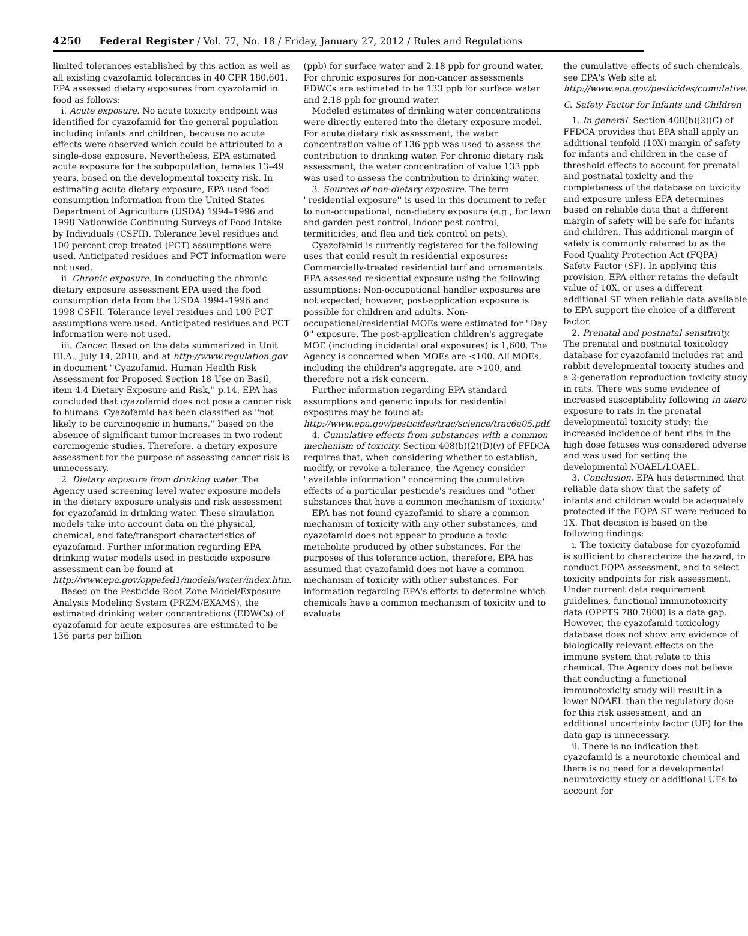4250 Federal Register / Vol. 77, No. 18 / Friday, January 27, 2012 / Rules and Regulations
limited tolerances established by this action as well as all existing cyazofamid tolerances in 40 CFR 180.601. EPA assessed dietary exposures from cyazofamid in food as follows:
i. Acute exposure. No acute toxicity endpoint was identified for cyazofamid for the general population including infants and children, because no acute effects were observed which could be attributed to a single-dose exposure. Nevertheless, EPA estimated acute exposure for the subpopulation, females 13–49 years, based on the developmental toxicity risk. In estimating acute dietary exposure, EPA used food consumption information from the United States Department of Agriculture (USDA) 1994–1996 and 1998 Nationwide Continuing Surveys of Food Intake by Individuals (CSFII). Tolerance level residues and 100 percent crop treated (PCT) assumptions were used. Anticipated residues and PCT information were not used.
ii. Chronic exposure. In conducting the chronic dietary exposure assessment EPA used the food consumption data from the USDA 1994–1996 and 1998 CSFII. Tolerance level residues and 100 PCT assumptions were used. Anticipated residues and PCT information were not used.
iii. Cancer. Based on the data summarized in Unit III.A., July 14, 2010, and at http://www.regulation.gov in document ''Cyazofamid. Human Health Risk Assessment for Proposed Section 18 Use on Basil, item 4.4 Dietary Exposure and Risk,'' p.14, EPA has concluded that cyazofamid does not pose a cancer risk to humans. Cyazofamid has been classified as ''not likely to be carcinogenic in humans,'' based on the absence of significant tumor increases in two rodent carcinogenic studies. Therefore, a dietary exposure assessment for the purpose of assessing cancer risk is unnecessary.
2. Dietary exposure from drinking water. The Agency used screening level water exposure models in the dietary exposure analysis and risk assessment for cyazofamid in drinking water. These simulation models take into account data on the physical, chemical, and fate/transport characteristics of cyazofamid. Further information regarding EPA drinking water models used in pesticide exposure assessment can be found at http://www.epa.gov/oppefed1/models/water/index.htm.
Based on the Pesticide Root Zone Model/Exposure Analysis Modeling System (PRZM/EXAMS), the estimated drinking water concentrations (EDWCs) of cyazofamid for acute exposures are estimated to be 136 parts per billion
(ppb) for surface water and 2.18 ppb for ground water. For chronic exposures for non-cancer assessments EDWCs are estimated to be 133 ppb for surface water and 2.18 ppb for ground water.
Modeled estimates of drinking water concentrations were directly entered into the dietary exposure model. For acute dietary risk assessment, the water concentration value of 136 ppb was used to assess the contribution to drinking water. For chronic dietary risk assessment, the water concentration of value 133 ppb was used to assess the contribution to drinking water.
3. Sources of non-dietary exposure. The term ''residential exposure'' is used in this document to refer to non-occupational, non-dietary exposure (e.g., for lawn and garden pest control, indoor pest control, termiticides, and flea and tick control on pets).
Cyazofamid is currently registered for the following uses that could result in residential exposures: Commercially-treated residential turf and ornamentals. EPA assessed residential exposure using the following assumptions: Non-occupational handler exposures are not expected; however, post-application exposure is possible for children and adults. Non-occupational/residential MOEs were estimated for ''Day 0'' exposure. The post-application children's aggregate MOE (including incidental oral exposures) is 1,600. The Agency is concerned when MOEs are <100. All MOEs, including the children's aggregate, are >100, and therefore not a risk concern.
Further information regarding EPA standard assumptions and generic inputs for residential exposures may be found at: http://www.epa.gov/pesticides/trac/science/trac6a05.pdf.
4. Cumulative effects from substances with a common mechanism of toxicity. Section 408(b)(2)(D)(v) of FFDCA requires that, when considering whether to establish, modify, or revoke a tolerance, the Agency consider ''available information'' concerning the cumulative effects of a particular pesticide's residues and ''other substances that have a common mechanism of toxicity.''
EPA has not found cyazofamid to share a common mechanism of toxicity with any other substances, and cyazofamid does not appear to produce a toxic metabolite produced by other substances. For the purposes of this tolerance action, therefore, EPA has assumed that cyazofamid does not have a common mechanism of toxicity with other substances. For information regarding EPA's efforts to determine which chemicals have a common mechanism of toxicity and to evaluate
the cumulative effects of such chemicals, see EPA's Web site at http://www.epa.gov/pesticides/cumulative.
C. Safety Factor for Infants and Children
1. In general. Section 408(b)(2)(C) of FFDCA provides that EPA shall apply an additional tenfold (10X) margin of safety for infants and children in the case of threshold effects to account for prenatal and postnatal toxicity and the completeness of the database on toxicity and exposure unless EPA determines based on reliable data that a different margin of safety will be safe for infants and children. This additional margin of safety is commonly referred to as the Food Quality Protection Act (FQPA) Safety Factor (SF). In applying this provision, EPA either retains the default value of 10X, or uses a different additional SF when reliable data available to EPA support the choice of a different factor.
2. Prenatal and postnatal sensitivity. The prenatal and postnatal toxicology database for cyazofamid includes rat and rabbit developmental toxicity studies and a 2-generation reproduction toxicity study in rats. There was some evidence of increased susceptibility following in utero exposure to rats in the prenatal developmental toxicity study; the increased incidence of bent ribs in the high dose fetuses was considered adverse and was used for setting the developmental NOAEL/LOAEL.
3. Conclusion. EPA has determined that reliable data show that the safety of infants and children would be adequately protected if the FQPA SF were reduced to 1X. That decision is based on the following findings:
i. The toxicity database for cyazofamid is sufficient to characterize the hazard, to conduct FQPA assessment, and to select toxicity endpoints for risk assessment. Under current data requirement guidelines, functional immunotoxicity data (OPPTS 780.7800) is a data gap. However, the cyazofamid toxicology database does not show any evidence of biologically relevant effects on the immune system that relate to this chemical. The Agency does not believe that conducting a functional immunotoxicity study will result in a lower NOAEL than the regulatory dose for this risk assessment, and an additional uncertainty factor (UF) for the data gap is unnecessary.
ii. There is no indication that cyazofamid is a neurotoxic chemical and there is no need for a developmental neurotoxicity study or additional UFs to account for